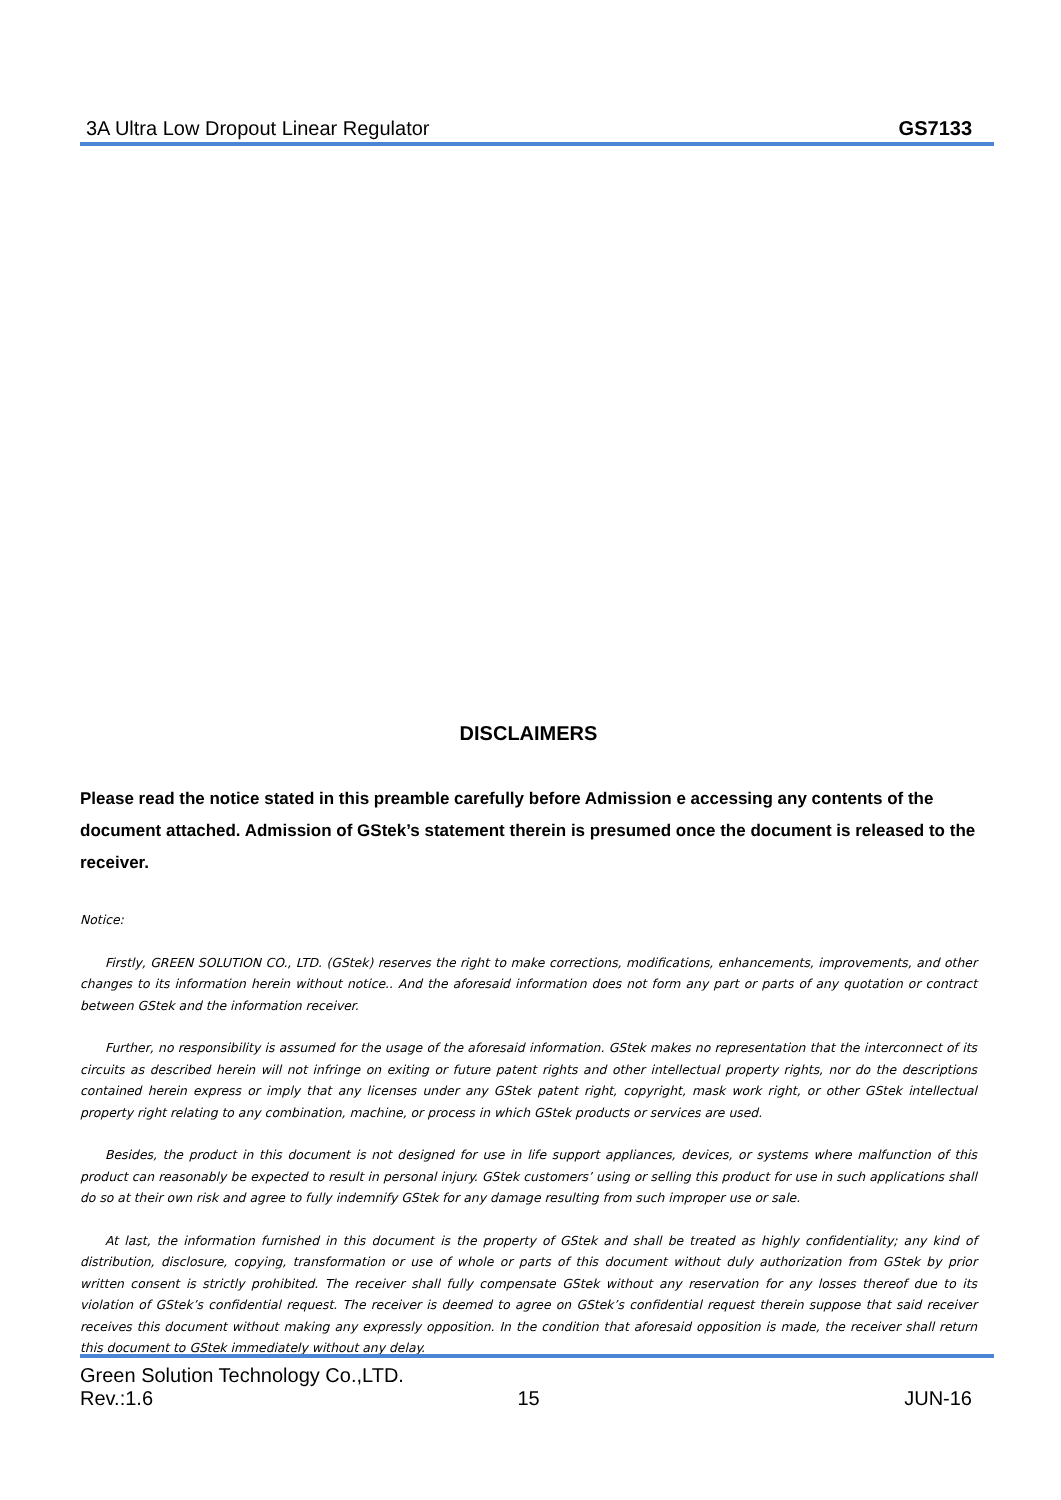3A Ultra Low Dropout Linear Regulator GS7133
DISCLAIMERS
Please read the notice stated in this preamble carefully before Admission e accessing any contents of the document attached. Admission of GStek’s statement therein is presumed once the document is released to the receiver.
Notice:
Firstly, GREEN SOLUTION CO., LTD. (GStek) reserves the right to make corrections, modifications, enhancements, improvements, and other changes to its information herein without notice.. And the aforesaid information does not form any part or parts of any quotation or contract between GStek and the information receiver.
Further, no responsibility is assumed for the usage of the aforesaid information. GStek makes no representation that the interconnect of its circuits as described herein will not infringe on exiting or future patent rights and other intellectual property rights, nor do the descriptions contained herein express or imply that any licenses under any GStek patent right, copyright, mask work right, or other GStek intellectual property right relating to any combination, machine, or process in which GStek products or services are used.
Besides, the product in this document is not designed for use in life support appliances, devices, or systems where malfunction of this product can reasonably be expected to result in personal injury. GStek customers’ using or selling this product for use in such applications shall do so at their own risk and agree to fully indemnify GStek for any damage resulting from such improper use or sale.
At last, the information furnished in this document is the property of GStek and shall be treated as highly confidentiality; any kind of distribution, disclosure, copying, transformation or use of whole or parts of this document without duly authorization from GStek by prior written consent is strictly prohibited. The receiver shall fully compensate GStek without any reservation for any losses thereof due to its violation of GStek’s confidential request. The receiver is deemed to agree on GStek’s confidential request therein suppose that said receiver receives this document without making any expressly opposition. In the condition that aforesaid opposition is made, the receiver shall return this document to GStek immediately without any delay.
Green Solution Technology Co.,LTD.
Rev.:1.6 15 JUN-16